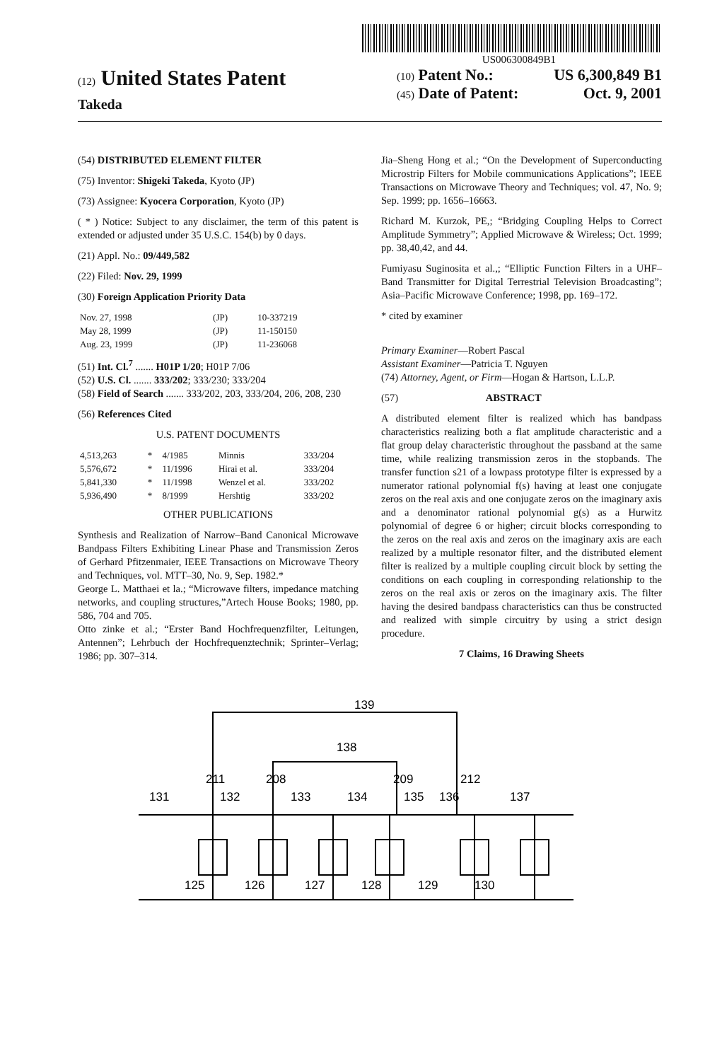US006300849B1
(12) United States Patent
Takeda
(10) Patent No.: US 6,300,849 B1
(45) Date of Patent: Oct. 9, 2001
(54) DISTRIBUTED ELEMENT FILTER
(75) Inventor: Shigeki Takeda, Kyoto (JP)
(73) Assignee: Kyocera Corporation, Kyoto (JP)
( * ) Notice: Subject to any disclaimer, the term of this patent is extended or adjusted under 35 U.S.C. 154(b) by 0 days.
(21) Appl. No.: 09/449,582
(22) Filed: Nov. 29, 1999
(30) Foreign Application Priority Data
| Nov. 27, 1998 | (JP) | 10-337219 |
| May 28, 1999 | (JP) | 11-150150 |
| Aug. 23, 1999 | (JP) | 11-236068 |
(51) Int. Cl.<sup>7</sup> ....... H01P 1/20; H01P 7/06
(52) U.S. Cl. ....... 333/202; 333/230; 333/204
(58) Field of Search ....... 333/202, 203, 333/204, 206, 208, 230
(56) References Cited
U.S. PATENT DOCUMENTS
| 4,513,263 | * | 4/1985 | Minnis | 333/204 |
| 5,576,672 | * | 11/1996 | Hirai et al. | 333/204 |
| 5,841,330 | * | 11/1998 | Wenzel et al. | 333/202 |
| 5,936,490 | * | 8/1999 | Hershtig | 333/202 |
OTHER PUBLICATIONS
Synthesis and Realization of Narrow–Band Canonical Microwave Bandpass Filters Exhibiting Linear Phase and Transmission Zeros of Gerhard Pfitzenmaier, IEEE Transactions on Microwave Theory and Techniques, vol. MTT–30, No. 9, Sep. 1982.*
George L. Matthaei et la.; “Microwave filters, impedance matching networks, and coupling structures,”Artech House Books; 1980, pp. 586, 704 and 705.
Otto zinke et al.; “Erster Band Hochfrequenzfilter, Leitungen, Antennen”; Lehrbuch der Hochfrequenztechnik; Sprinter–Verlag; 1986; pp. 307–314.
Jia–Sheng Hong et al.; “On the Development of Superconducting Microstrip Filters for Mobile communications Applications”; IEEE Transactions on Microwave Theory and Techniques; vol. 47, No. 9; Sep. 1999; pp. 1656–16663.
Richard M. Kurzok, PE,; “Bridging Coupling Helps to Correct Amplitude Symmetry”; Applied Microwave & Wireless; Oct. 1999; pp. 38,40,42, and 44.
Fumiyasu Suginosita et al.,; “Elliptic Function Filters in a UHF–Band Transmitter for Digital Terrestrial Television Broadcasting”; Asia–Pacific Microwave Conference; 1998, pp. 169–172.
* cited by examiner
Primary Examiner—Robert Pascal
Assistant Examiner—Patricia T. Nguyen
(74) Attorney, Agent, or Firm—Hogan & Hartson, L.L.P.
(57) ABSTRACT
A distributed element filter is realized which has bandpass characteristics realizing both a flat amplitude characteristic and a flat group delay characteristic throughout the passband at the same time, while realizing transmission zeros in the stopbands. The transfer function s21 of a lowpass prototype filter is expressed by a numerator rational polynomial f(s) having at least one conjugate zeros on the real axis and one conjugate zeros on the imaginary axis and a denominator rational polynomial g(s) as a Hurwitz polynomial of degree 6 or higher; circuit blocks corresponding to the zeros on the real axis and zeros on the imaginary axis are each realized by a multiple resonator filter, and the distributed element filter is realized by a multiple coupling circuit block by setting the conditions on each coupling in corresponding relationship to the zeros on the real axis or zeros on the imaginary axis. The filter having the desired bandpass characteristics can thus be constructed and realized with simple circuitry by using a strict design procedure.
7 Claims, 16 Drawing Sheets
131
211
132
208
133
134
135
209
136
212
137
138
139
125
126
127
128
129
130